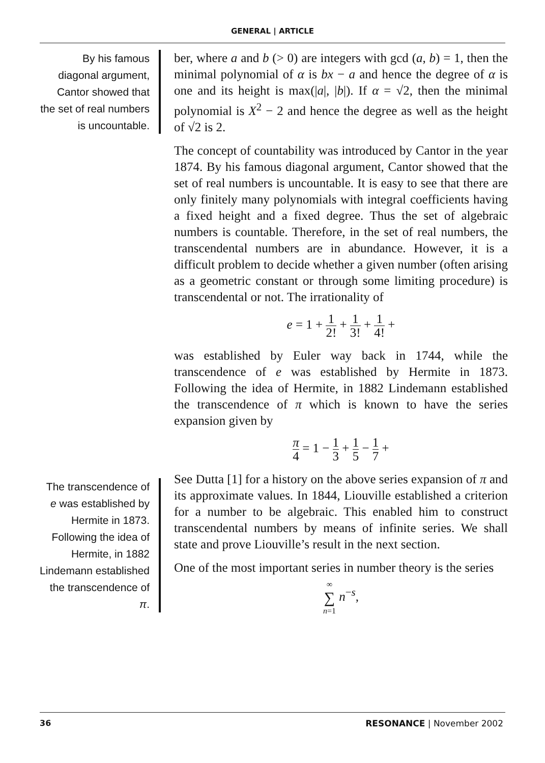GENERAL | ARTICLE
By his famous diagonal argument, Cantor showed that the set of real numbers is uncountable.
ber, where a and b (> 0) are integers with gcd (a, b) = 1, then the minimal polynomial of α is bx − a and hence the degree of α is one and its height is max(|a|, |b|). If α = √2, then the minimal polynomial is X<sup>2</sup> − 2 and hence the degree as well as the height of √2 is 2.
The concept of countability was introduced by Cantor in the year 1874. By his famous diagonal argument, Cantor showed that the set of real numbers is uncountable. It is easy to see that there are only finitely many polynomials with integral coefficients having a fixed height and a fixed degree. Thus the set of algebraic numbers is countable. Therefore, in the set of real numbers, the transcendental numbers are in abundance. However, it is a difficult problem to decide whether a given number (often arising as a geometric constant or through some limiting procedure) is transcendental or not. The irrationality of
e = 1 + 1 2! + 1 3! + 1 4! +
was established by Euler way back in 1744, while the transcendence of e was established by Hermite in 1873. Following the idea of Hermite, in 1882 Lindemann established the transcendence of π which is known to have the series expansion given by
π 4 = 1 − 1 3 + 1 5 − 1 7 +
The transcendence of e was established by Hermite in 1873. Following the idea of Hermite, in 1882 Lindemann established the transcendence of π.
See Dutta [1] for a history on the above series expansion of π and its approximate values. In 1844, Liouville established a criterion for a number to be algebraic. This enabled him to construct transcendental numbers by means of infinite series. We shall state and prove Liouville’s result in the next section.
One of the most important series in number theory is the series
∞ ∑ n=1 n<sup>−s</sup>,
36 RESONANCE | November 2002